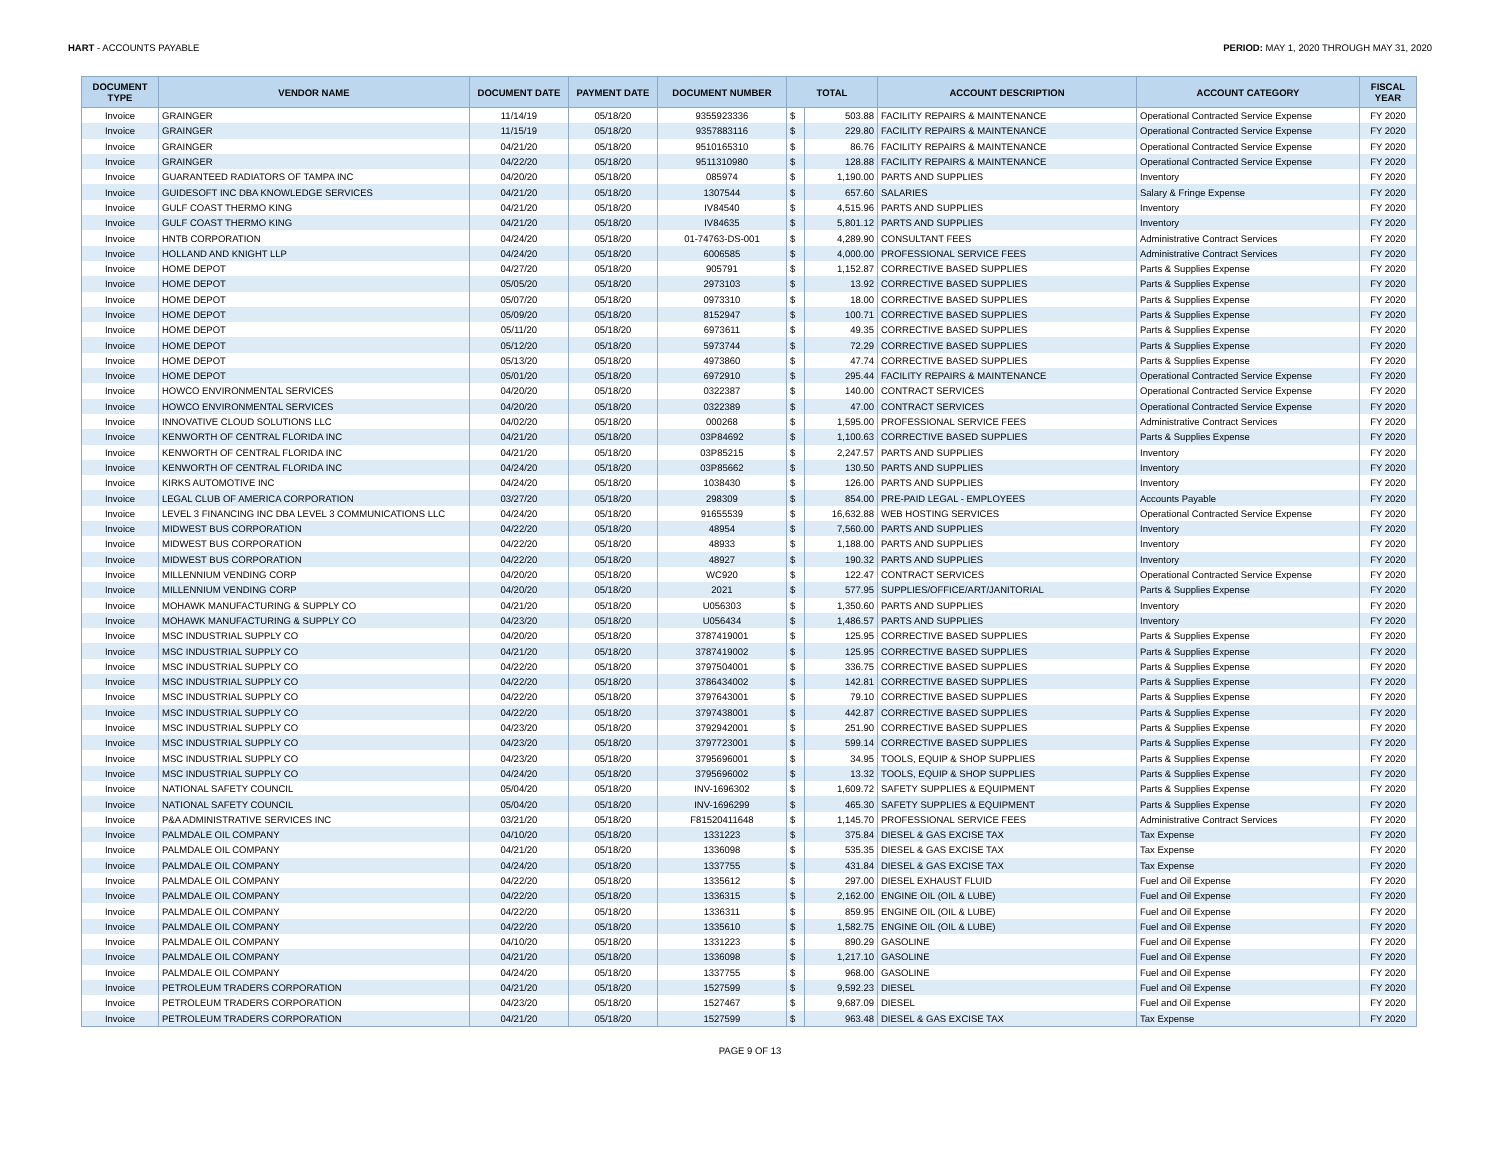HART - ACCOUNTS PAYABLE PERIOD: MAY 1, 2020 THROUGH MAY 31, 2020
| DOCUMENT TYPE | VENDOR NAME | DOCUMENT DATE | PAYMENT DATE | DOCUMENT NUMBER | TOTAL | | ACCOUNT DESCRIPTION | ACCOUNT CATEGORY | FISCAL YEAR |
| --- | --- | --- | --- | --- | --- | --- | --- | --- | --- |
| Invoice | GRAINGER | 11/14/19 | 05/18/20 | 9355923336 | $ | 503.88 | FACILITY REPAIRS & MAINTENANCE | Operational Contracted Service Expense | FY 2020 |
| Invoice | GRAINGER | 11/15/19 | 05/18/20 | 9357883116 | $ | 229.80 | FACILITY REPAIRS & MAINTENANCE | Operational Contracted Service Expense | FY 2020 |
| Invoice | GRAINGER | 04/21/20 | 05/18/20 | 9510165310 | $ | 86.76 | FACILITY REPAIRS & MAINTENANCE | Operational Contracted Service Expense | FY 2020 |
| Invoice | GRAINGER | 04/22/20 | 05/18/20 | 9511310980 | $ | 128.88 | FACILITY REPAIRS & MAINTENANCE | Operational Contracted Service Expense | FY 2020 |
| Invoice | GUARANTEED RADIATORS OF TAMPA INC | 04/20/20 | 05/18/20 | 085974 | $ | 1,190.00 | PARTS AND SUPPLIES | Inventory | FY 2020 |
| Invoice | GUIDESOFT INC DBA KNOWLEDGE SERVICES | 04/21/20 | 05/18/20 | 1307544 | $ | 657.60 | SALARIES | Salary & Fringe Expense | FY 2020 |
| Invoice | GULF COAST THERMO KING | 04/21/20 | 05/18/20 | IV84540 | $ | 4,515.96 | PARTS AND SUPPLIES | Inventory | FY 2020 |
| Invoice | GULF COAST THERMO KING | 04/21/20 | 05/18/20 | IV84635 | $ | 5,801.12 | PARTS AND SUPPLIES | Inventory | FY 2020 |
| Invoice | HNTB CORPORATION | 04/24/20 | 05/18/20 | 01-74763-DS-001 | $ | 4,289.90 | CONSULTANT FEES | Administrative Contract Services | FY 2020 |
| Invoice | HOLLAND AND KNIGHT LLP | 04/24/20 | 05/18/20 | 6006585 | $ | 4,000.00 | PROFESSIONAL SERVICE FEES | Administrative Contract Services | FY 2020 |
| Invoice | HOME DEPOT | 04/27/20 | 05/18/20 | 905791 | $ | 1,152.87 | CORRECTIVE BASED SUPPLIES | Parts & Supplies Expense | FY 2020 |
| Invoice | HOME DEPOT | 05/05/20 | 05/18/20 | 2973103 | $ | 13.92 | CORRECTIVE BASED SUPPLIES | Parts & Supplies Expense | FY 2020 |
| Invoice | HOME DEPOT | 05/07/20 | 05/18/20 | 0973310 | $ | 18.00 | CORRECTIVE BASED SUPPLIES | Parts & Supplies Expense | FY 2020 |
| Invoice | HOME DEPOT | 05/09/20 | 05/18/20 | 8152947 | $ | 100.71 | CORRECTIVE BASED SUPPLIES | Parts & Supplies Expense | FY 2020 |
| Invoice | HOME DEPOT | 05/11/20 | 05/18/20 | 6973611 | $ | 49.35 | CORRECTIVE BASED SUPPLIES | Parts & Supplies Expense | FY 2020 |
| Invoice | HOME DEPOT | 05/12/20 | 05/18/20 | 5973744 | $ | 72.29 | CORRECTIVE BASED SUPPLIES | Parts & Supplies Expense | FY 2020 |
| Invoice | HOME DEPOT | 05/13/20 | 05/18/20 | 4973860 | $ | 47.74 | CORRECTIVE BASED SUPPLIES | Parts & Supplies Expense | FY 2020 |
| Invoice | HOME DEPOT | 05/01/20 | 05/18/20 | 6972910 | $ | 295.44 | FACILITY REPAIRS & MAINTENANCE | Operational Contracted Service Expense | FY 2020 |
| Invoice | HOWCO ENVIRONMENTAL SERVICES | 04/20/20 | 05/18/20 | 0322387 | $ | 140.00 | CONTRACT SERVICES | Operational Contracted Service Expense | FY 2020 |
| Invoice | HOWCO ENVIRONMENTAL SERVICES | 04/20/20 | 05/18/20 | 0322389 | $ | 47.00 | CONTRACT SERVICES | Operational Contracted Service Expense | FY 2020 |
| Invoice | INNOVATIVE CLOUD SOLUTIONS LLC | 04/02/20 | 05/18/20 | 000268 | $ | 1,595.00 | PROFESSIONAL SERVICE FEES | Administrative Contract Services | FY 2020 |
| Invoice | KENWORTH OF CENTRAL FLORIDA INC | 04/21/20 | 05/18/20 | 03P84692 | $ | 1,100.63 | CORRECTIVE BASED SUPPLIES | Parts & Supplies Expense | FY 2020 |
| Invoice | KENWORTH OF CENTRAL FLORIDA INC | 04/21/20 | 05/18/20 | 03P85215 | $ | 2,247.57 | PARTS AND SUPPLIES | Inventory | FY 2020 |
| Invoice | KENWORTH OF CENTRAL FLORIDA INC | 04/24/20 | 05/18/20 | 03P85662 | $ | 130.50 | PARTS AND SUPPLIES | Inventory | FY 2020 |
| Invoice | KIRKS AUTOMOTIVE INC | 04/24/20 | 05/18/20 | 1038430 | $ | 126.00 | PARTS AND SUPPLIES | Inventory | FY 2020 |
| Invoice | LEGAL CLUB OF AMERICA CORPORATION | 03/27/20 | 05/18/20 | 298309 | $ | 854.00 | PRE-PAID LEGAL - EMPLOYEES | Accounts Payable | FY 2020 |
| Invoice | LEVEL 3 FINANCING INC DBA LEVEL 3 COMMUNICATIONS LLC | 04/24/20 | 05/18/20 | 91655539 | $ | 16,632.88 | WEB HOSTING SERVICES | Operational Contracted Service Expense | FY 2020 |
| Invoice | MIDWEST BUS CORPORATION | 04/22/20 | 05/18/20 | 48954 | $ | 7,560.00 | PARTS AND SUPPLIES | Inventory | FY 2020 |
| Invoice | MIDWEST BUS CORPORATION | 04/22/20 | 05/18/20 | 48933 | $ | 1,188.00 | PARTS AND SUPPLIES | Inventory | FY 2020 |
| Invoice | MIDWEST BUS CORPORATION | 04/22/20 | 05/18/20 | 48927 | $ | 190.32 | PARTS AND SUPPLIES | Inventory | FY 2020 |
| Invoice | MILLENNIUM VENDING CORP | 04/20/20 | 05/18/20 | WC920 | $ | 122.47 | CONTRACT SERVICES | Operational Contracted Service Expense | FY 2020 |
| Invoice | MILLENNIUM VENDING CORP | 04/20/20 | 05/18/20 | 2021 | $ | 577.95 | SUPPLIES/OFFICE/ART/JANITORIAL | Parts & Supplies Expense | FY 2020 |
| Invoice | MOHAWK MANUFACTURING & SUPPLY CO | 04/21/20 | 05/18/20 | U056303 | $ | 1,350.60 | PARTS AND SUPPLIES | Inventory | FY 2020 |
| Invoice | MOHAWK MANUFACTURING & SUPPLY CO | 04/23/20 | 05/18/20 | U056434 | $ | 1,486.57 | PARTS AND SUPPLIES | Inventory | FY 2020 |
| Invoice | MSC INDUSTRIAL SUPPLY CO | 04/20/20 | 05/18/20 | 3787419001 | $ | 125.95 | CORRECTIVE BASED SUPPLIES | Parts & Supplies Expense | FY 2020 |
| Invoice | MSC INDUSTRIAL SUPPLY CO | 04/21/20 | 05/18/20 | 3787419002 | $ | 125.95 | CORRECTIVE BASED SUPPLIES | Parts & Supplies Expense | FY 2020 |
| Invoice | MSC INDUSTRIAL SUPPLY CO | 04/22/20 | 05/18/20 | 3797504001 | $ | 336.75 | CORRECTIVE BASED SUPPLIES | Parts & Supplies Expense | FY 2020 |
| Invoice | MSC INDUSTRIAL SUPPLY CO | 04/22/20 | 05/18/20 | 3786434002 | $ | 142.81 | CORRECTIVE BASED SUPPLIES | Parts & Supplies Expense | FY 2020 |
| Invoice | MSC INDUSTRIAL SUPPLY CO | 04/22/20 | 05/18/20 | 3797643001 | $ | 79.10 | CORRECTIVE BASED SUPPLIES | Parts & Supplies Expense | FY 2020 |
| Invoice | MSC INDUSTRIAL SUPPLY CO | 04/22/20 | 05/18/20 | 3797438001 | $ | 442.87 | CORRECTIVE BASED SUPPLIES | Parts & Supplies Expense | FY 2020 |
| Invoice | MSC INDUSTRIAL SUPPLY CO | 04/23/20 | 05/18/20 | 3792942001 | $ | 251.90 | CORRECTIVE BASED SUPPLIES | Parts & Supplies Expense | FY 2020 |
| Invoice | MSC INDUSTRIAL SUPPLY CO | 04/23/20 | 05/18/20 | 3797723001 | $ | 599.14 | CORRECTIVE BASED SUPPLIES | Parts & Supplies Expense | FY 2020 |
| Invoice | MSC INDUSTRIAL SUPPLY CO | 04/23/20 | 05/18/20 | 3795696001 | $ | 34.95 | TOOLS, EQUIP & SHOP SUPPLIES | Parts & Supplies Expense | FY 2020 |
| Invoice | MSC INDUSTRIAL SUPPLY CO | 04/24/20 | 05/18/20 | 3795696002 | $ | 13.32 | TOOLS, EQUIP & SHOP SUPPLIES | Parts & Supplies Expense | FY 2020 |
| Invoice | NATIONAL SAFETY COUNCIL | 05/04/20 | 05/18/20 | INV-1696302 | $ | 1,609.72 | SAFETY SUPPLIES & EQUIPMENT | Parts & Supplies Expense | FY 2020 |
| Invoice | NATIONAL SAFETY COUNCIL | 05/04/20 | 05/18/20 | INV-1696299 | $ | 465.30 | SAFETY SUPPLIES & EQUIPMENT | Parts & Supplies Expense | FY 2020 |
| Invoice | P&A ADMINISTRATIVE SERVICES INC | 03/21/20 | 05/18/20 | F81520411648 | $ | 1,145.70 | PROFESSIONAL SERVICE FEES | Administrative Contract Services | FY 2020 |
| Invoice | PALMDALE OIL COMPANY | 04/10/20 | 05/18/20 | 1331223 | $ | 375.84 | DIESEL & GAS EXCISE TAX | Tax Expense | FY 2020 |
| Invoice | PALMDALE OIL COMPANY | 04/21/20 | 05/18/20 | 1336098 | $ | 535.35 | DIESEL & GAS EXCISE TAX | Tax Expense | FY 2020 |
| Invoice | PALMDALE OIL COMPANY | 04/24/20 | 05/18/20 | 1337755 | $ | 431.84 | DIESEL & GAS EXCISE TAX | Tax Expense | FY 2020 |
| Invoice | PALMDALE OIL COMPANY | 04/22/20 | 05/18/20 | 1335612 | $ | 297.00 | DIESEL EXHAUST FLUID | Fuel and Oil Expense | FY 2020 |
| Invoice | PALMDALE OIL COMPANY | 04/22/20 | 05/18/20 | 1336315 | $ | 2,162.00 | ENGINE OIL (OIL & LUBE) | Fuel and Oil Expense | FY 2020 |
| Invoice | PALMDALE OIL COMPANY | 04/22/20 | 05/18/20 | 1336311 | $ | 859.95 | ENGINE OIL (OIL & LUBE) | Fuel and Oil Expense | FY 2020 |
| Invoice | PALMDALE OIL COMPANY | 04/22/20 | 05/18/20 | 1335610 | $ | 1,582.75 | ENGINE OIL (OIL & LUBE) | Fuel and Oil Expense | FY 2020 |
| Invoice | PALMDALE OIL COMPANY | 04/10/20 | 05/18/20 | 1331223 | $ | 890.29 | GASOLINE | Fuel and Oil Expense | FY 2020 |
| Invoice | PALMDALE OIL COMPANY | 04/21/20 | 05/18/20 | 1336098 | $ | 1,217.10 | GASOLINE | Fuel and Oil Expense | FY 2020 |
| Invoice | PALMDALE OIL COMPANY | 04/24/20 | 05/18/20 | 1337755 | $ | 968.00 | GASOLINE | Fuel and Oil Expense | FY 2020 |
| Invoice | PETROLEUM TRADERS CORPORATION | 04/21/20 | 05/18/20 | 1527599 | $ | 9,592.23 | DIESEL | Fuel and Oil Expense | FY 2020 |
| Invoice | PETROLEUM TRADERS CORPORATION | 04/23/20 | 05/18/20 | 1527467 | $ | 9,687.09 | DIESEL | Fuel and Oil Expense | FY 2020 |
| Invoice | PETROLEUM TRADERS CORPORATION | 04/21/20 | 05/18/20 | 1527599 | $ | 963.48 | DIESEL & GAS EXCISE TAX | Tax Expense | FY 2020 |
PAGE 9 OF 13